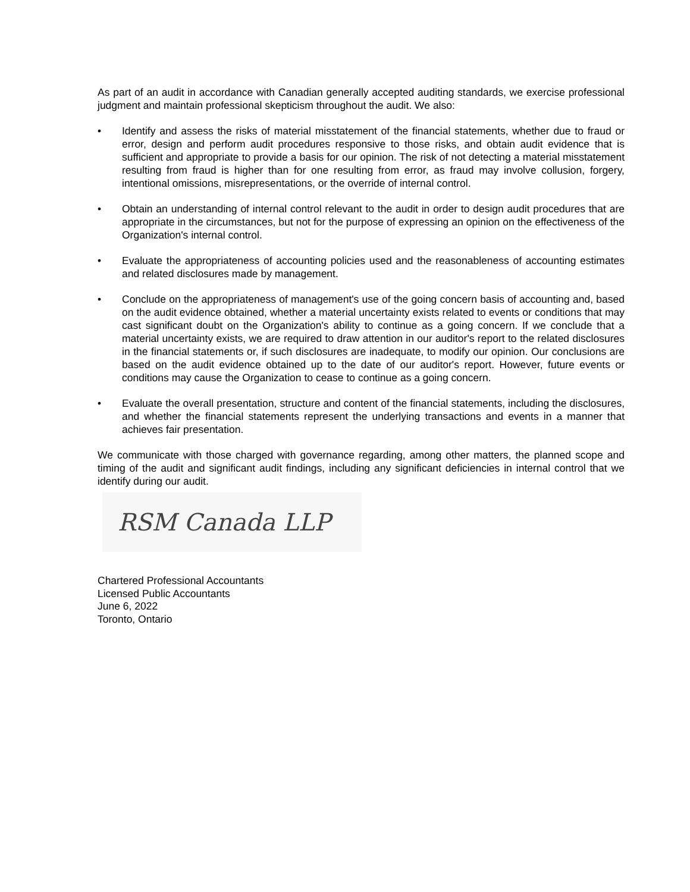As part of an audit in accordance with Canadian generally accepted auditing standards, we exercise professional judgment and maintain professional skepticism throughout the audit. We also:
• Identify and assess the risks of material misstatement of the financial statements, whether due to fraud or error, design and perform audit procedures responsive to those risks, and obtain audit evidence that is sufficient and appropriate to provide a basis for our opinion. The risk of not detecting a material misstatement resulting from fraud is higher than for one resulting from error, as fraud may involve collusion, forgery, intentional omissions, misrepresentations, or the override of internal control.
• Obtain an understanding of internal control relevant to the audit in order to design audit procedures that are appropriate in the circumstances, but not for the purpose of expressing an opinion on the effectiveness of the Organization's internal control.
• Evaluate the appropriateness of accounting policies used and the reasonableness of accounting estimates and related disclosures made by management.
• Conclude on the appropriateness of management's use of the going concern basis of accounting and, based on the audit evidence obtained, whether a material uncertainty exists related to events or conditions that may cast significant doubt on the Organization's ability to continue as a going concern. If we conclude that a material uncertainty exists, we are required to draw attention in our auditor's report to the related disclosures in the financial statements or, if such disclosures are inadequate, to modify our opinion. Our conclusions are based on the audit evidence obtained up to the date of our auditor's report. However, future events or conditions may cause the Organization to cease to continue as a going concern.
• Evaluate the overall presentation, structure and content of the financial statements, including the disclosures, and whether the financial statements represent the underlying transactions and events in a manner that achieves fair presentation.
We communicate with those charged with governance regarding, among other matters, the planned scope and timing of the audit and significant audit findings, including any significant deficiencies in internal control that we identify during our audit.
RSM Canada LLP
Chartered Professional Accountants
Licensed Public Accountants
June 6, 2022
Toronto, Ontario